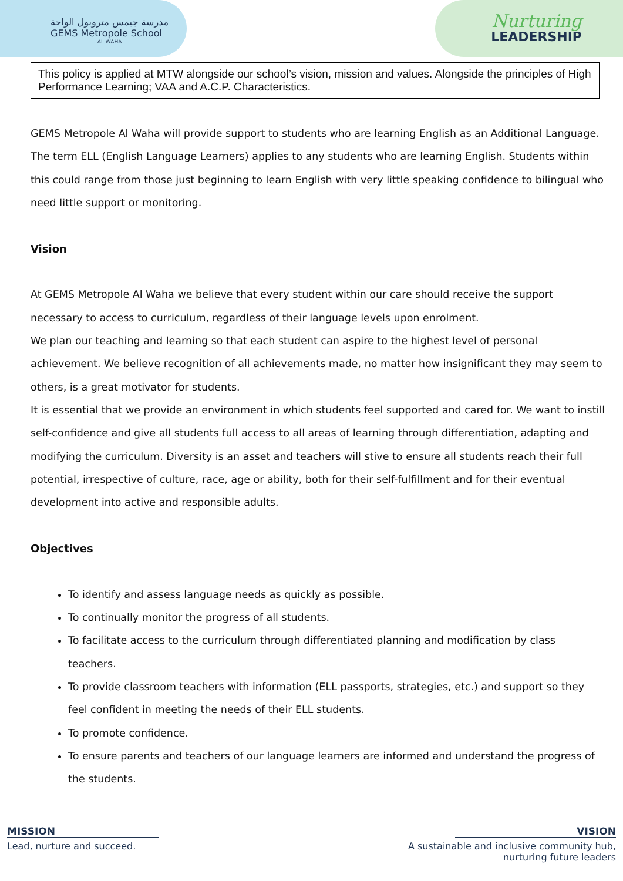مدرسة جيمس متروبول الواحة
GEMS Metropole School
AL WAHA
Nurturing
LEADERSHIP
This policy is applied at MTW alongside our school’s vision, mission and values. Alongside the principles of High Performance Learning; VAA and A.C.P. Characteristics.
GEMS Metropole Al Waha will provide support to students who are learning English as an Additional Language. The term ELL (English Language Learners) applies to any students who are learning English. Students within this could range from those just beginning to learn English with very little speaking confidence to bilingual who need little support or monitoring.
Vision
At GEMS Metropole Al Waha we believe that every student within our care should receive the support necessary to access to curriculum, regardless of their language levels upon enrolment.
We plan our teaching and learning so that each student can aspire to the highest level of personal achievement. We believe recognition of all achievements made, no matter how insignificant they may seem to others, is a great motivator for students.
It is essential that we provide an environment in which students feel supported and cared for. We want to instill self-confidence and give all students full access to all areas of learning through differentiation, adapting and modifying the curriculum. Diversity is an asset and teachers will stive to ensure all students reach their full potential, irrespective of culture, race, age or ability, both for their self-fulfillment and for their eventual development into active and responsible adults.
Objectives
To identify and assess language needs as quickly as possible.
To continually monitor the progress of all students.
To facilitate access to the curriculum through differentiated planning and modification by class teachers.
To provide classroom teachers with information (ELL passports, strategies, etc.) and support so they feel confident in meeting the needs of their ELL students.
To promote confidence.
To ensure parents and teachers of our language learners are informed and understand the progress of the students.
MISSION
Lead, nurture and succeed.
VISION
A sustainable and inclusive community hub,
nurturing future leaders